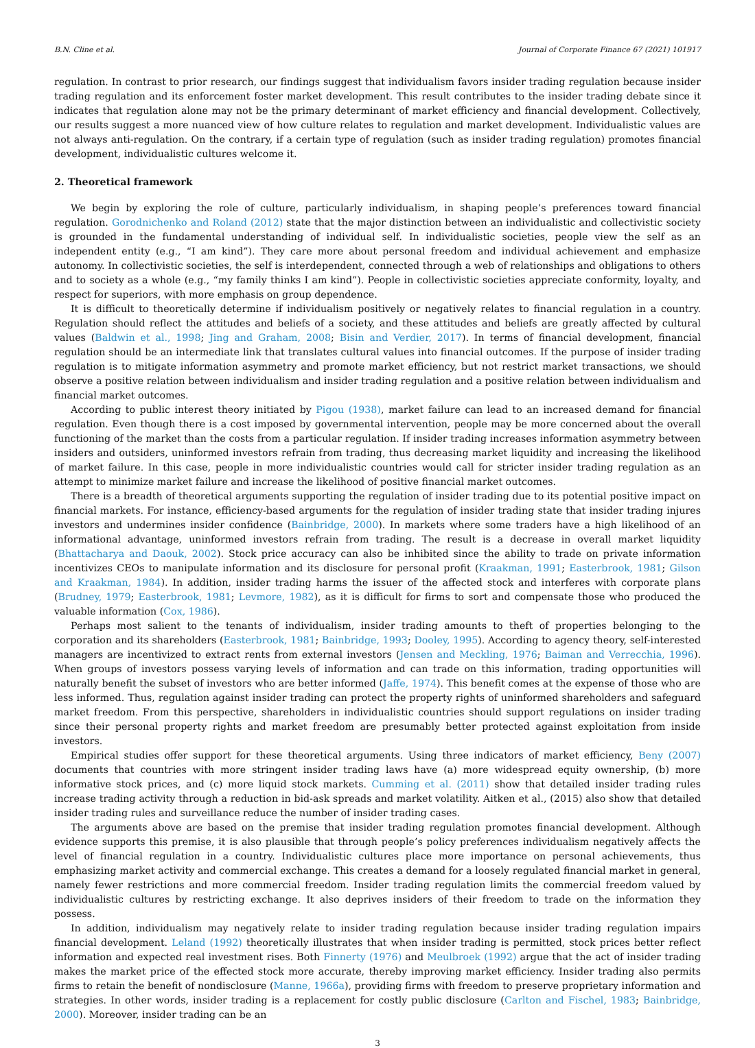B.N. Cline et al. Journal of Corporate Finance 67 (2021) 101917
regulation. In contrast to prior research, our findings suggest that individualism favors insider trading regulation because insider trading regulation and its enforcement foster market development. This result contributes to the insider trading debate since it indicates that regulation alone may not be the primary determinant of market efficiency and financial development. Collectively, our results suggest a more nuanced view of how culture relates to regulation and market development. Individualistic values are not always anti-regulation. On the contrary, if a certain type of regulation (such as insider trading regulation) promotes financial development, individualistic cultures welcome it.
2. Theoretical framework
We begin by exploring the role of culture, particularly individualism, in shaping people’s preferences toward financial regulation. Gorodnichenko and Roland (2012) state that the major distinction between an individualistic and collectivistic society is grounded in the fundamental understanding of individual self. In individualistic societies, people view the self as an independent entity (e.g., “I am kind”). They care more about personal freedom and individual achievement and emphasize autonomy. In collectivistic societies, the self is interdependent, connected through a web of relationships and obligations to others and to society as a whole (e.g., “my family thinks I am kind”). People in collectivistic societies appreciate conformity, loyalty, and respect for superiors, with more emphasis on group dependence.
It is difficult to theoretically determine if individualism positively or negatively relates to financial regulation in a country. Regulation should reflect the attitudes and beliefs of a society, and these attitudes and beliefs are greatly affected by cultural values (Baldwin et al., 1998; Jing and Graham, 2008; Bisin and Verdier, 2017). In terms of financial development, financial regulation should be an intermediate link that translates cultural values into financial outcomes. If the purpose of insider trading regulation is to mitigate information asymmetry and promote market efficiency, but not restrict market transactions, we should observe a positive relation between individualism and insider trading regulation and a positive relation between individualism and financial market outcomes.
According to public interest theory initiated by Pigou (1938), market failure can lead to an increased demand for financial regulation. Even though there is a cost imposed by governmental intervention, people may be more concerned about the overall functioning of the market than the costs from a particular regulation. If insider trading increases information asymmetry between insiders and outsiders, uninformed investors refrain from trading, thus decreasing market liquidity and increasing the likelihood of market failure. In this case, people in more individualistic countries would call for stricter insider trading regulation as an attempt to minimize market failure and increase the likelihood of positive financial market outcomes.
There is a breadth of theoretical arguments supporting the regulation of insider trading due to its potential positive impact on financial markets. For instance, efficiency-based arguments for the regulation of insider trading state that insider trading injures investors and undermines insider confidence (Bainbridge, 2000). In markets where some traders have a high likelihood of an informational advantage, uninformed investors refrain from trading. The result is a decrease in overall market liquidity (Bhattacharya and Daouk, 2002). Stock price accuracy can also be inhibited since the ability to trade on private information incentivizes CEOs to manipulate information and its disclosure for personal profit (Kraakman, 1991; Easterbrook, 1981; Gilson and Kraakman, 1984). In addition, insider trading harms the issuer of the affected stock and interferes with corporate plans (Brudney, 1979; Easterbrook, 1981; Levmore, 1982), as it is difficult for firms to sort and compensate those who produced the valuable information (Cox, 1986).
Perhaps most salient to the tenants of individualism, insider trading amounts to theft of properties belonging to the corporation and its shareholders (Easterbrook, 1981; Bainbridge, 1993; Dooley, 1995). According to agency theory, self-interested managers are incentivized to extract rents from external investors (Jensen and Meckling, 1976; Baiman and Verrecchia, 1996). When groups of investors possess varying levels of information and can trade on this information, trading opportunities will naturally benefit the subset of investors who are better informed (Jaffe, 1974). This benefit comes at the expense of those who are less informed. Thus, regulation against insider trading can protect the property rights of uninformed shareholders and safeguard market freedom. From this perspective, shareholders in individualistic countries should support regulations on insider trading since their personal property rights and market freedom are presumably better protected against exploitation from inside investors.
Empirical studies offer support for these theoretical arguments. Using three indicators of market efficiency, Beny (2007) documents that countries with more stringent insider trading laws have (a) more widespread equity ownership, (b) more informative stock prices, and (c) more liquid stock markets. Cumming et al. (2011) show that detailed insider trading rules increase trading activity through a reduction in bid-ask spreads and market volatility. Aitken et al., (2015) also show that detailed insider trading rules and surveillance reduce the number of insider trading cases.
The arguments above are based on the premise that insider trading regulation promotes financial development. Although evidence supports this premise, it is also plausible that through people’s policy preferences individualism negatively affects the level of financial regulation in a country. Individualistic cultures place more importance on personal achievements, thus emphasizing market activity and commercial exchange. This creates a demand for a loosely regulated financial market in general, namely fewer restrictions and more commercial freedom. Insider trading regulation limits the commercial freedom valued by individualistic cultures by restricting exchange. It also deprives insiders of their freedom to trade on the information they possess.
In addition, individualism may negatively relate to insider trading regulation because insider trading regulation impairs financial development. Leland (1992) theoretically illustrates that when insider trading is permitted, stock prices better reflect information and expected real investment rises. Both Finnerty (1976) and Meulbroek (1992) argue that the act of insider trading makes the market price of the effected stock more accurate, thereby improving market efficiency. Insider trading also permits firms to retain the benefit of nondisclosure (Manne, 1966a), providing firms with freedom to preserve proprietary information and strategies. In other words, insider trading is a replacement for costly public disclosure (Carlton and Fischel, 1983; Bainbridge, 2000). Moreover, insider trading can be an
3